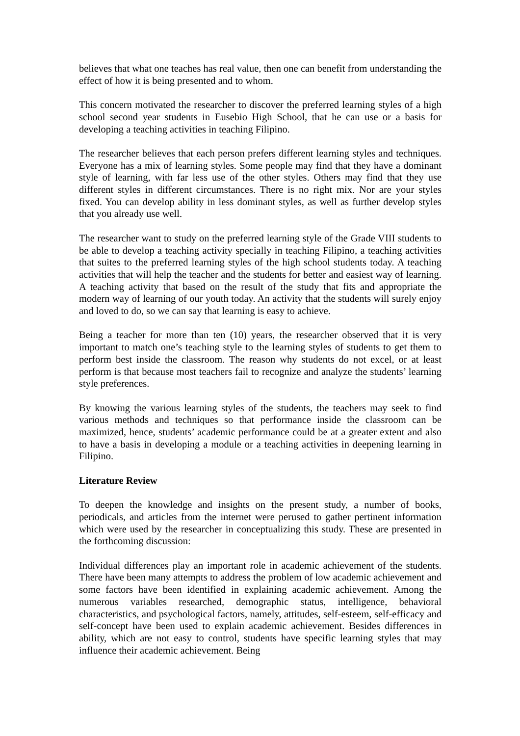believes that what one teaches has real value, then one can benefit from understanding the effect of how it is being presented and to whom.
This concern motivated the researcher to discover the preferred learning styles of a high school second year students in Eusebio High School, that he can use or a basis for developing a teaching activities in teaching Filipino.
The researcher believes that each person prefers different learning styles and techniques. Everyone has a mix of learning styles. Some people may find that they have a dominant style of learning, with far less use of the other styles. Others may find that they use different styles in different circumstances. There is no right mix. Nor are your styles fixed. You can develop ability in less dominant styles, as well as further develop styles that you already use well.
The researcher want to study on the preferred learning style of the Grade VIII students to be able to develop a teaching activity specially in teaching Filipino, a teaching activities that suites to the preferred learning styles of the high school students today. A teaching activities that will help the teacher and the students for better and easiest way of learning. A teaching activity that based on the result of the study that fits and appropriate the modern way of learning of our youth today. An activity that the students will surely enjoy and loved to do, so we can say that learning is easy to achieve.
Being a teacher for more than ten (10) years, the researcher observed that it is very important to match one’s teaching style to the learning styles of students to get them to perform best inside the classroom. The reason why students do not excel, or at least perform is that because most teachers fail to recognize and analyze the students’ learning style preferences.
By knowing the various learning styles of the students, the teachers may seek to find various methods and techniques so that performance inside the classroom can be maximized, hence, students’ academic performance could be at a greater extent and also to have a basis in developing a module or a teaching activities in deepening learning in Filipino.
Literature Review
To deepen the knowledge and insights on the present study, a number of books, periodicals, and articles from the internet were perused to gather pertinent information which were used by the researcher in conceptualizing this study. These are presented in the forthcoming discussion:
Individual differences play an important role in academic achievement of the students. There have been many attempts to address the problem of low academic achievement and some factors have been identified in explaining academic achievement. Among the numerous variables researched, demographic status, intelligence, behavioral characteristics, and psychological factors, namely, attitudes, self-esteem, self-efficacy and self-concept have been used to explain academic achievement. Besides differences in ability, which are not easy to control, students have specific learning styles that may influence their academic achievement. Being